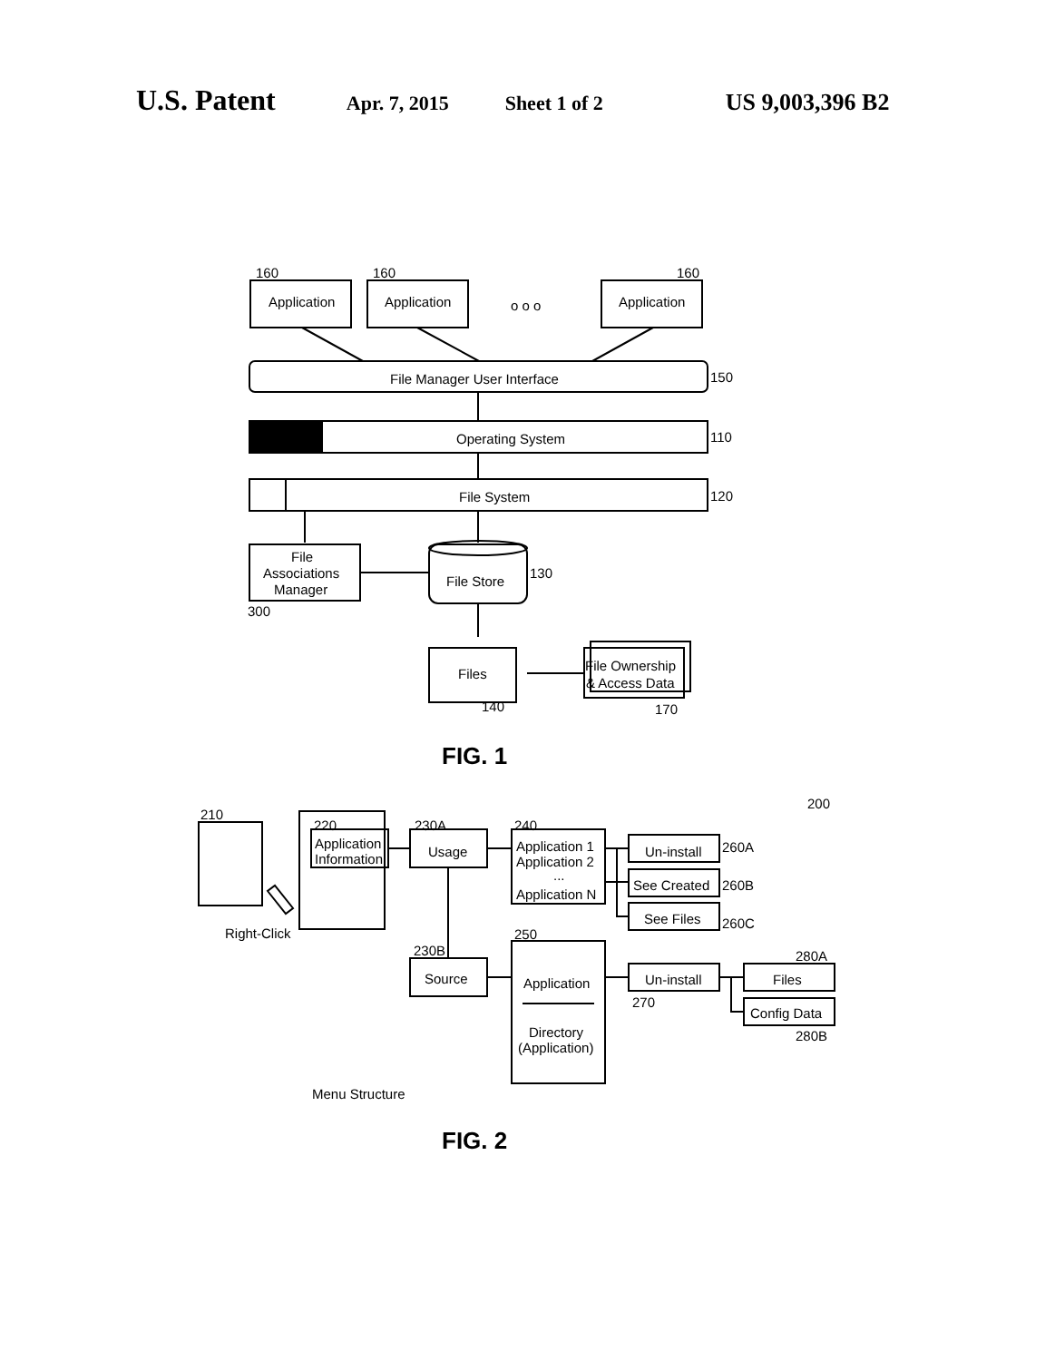U.S. Patent
Apr. 7, 2015 Sheet 1 of 2
US 9,003,396 B2
160
160
160
Application
Application
Application
o o o
File Manager User Interface
150
Operating System
110
File System
120
File
Associations
Manager
300
File Store
130
Files
140
File Ownership
& Access Data
170
FIG. 1
200
210
220
230A
240
Application
Information
Usage
Application 1
Application 2
...
Application N
Un-install
See Created
See Files
260A
260B
260C
Right-Click
250
230B
Source
Application
Un-install
270
280A
Files
Config Data
280B
Directory
(Application)
Menu Structure
FIG. 2